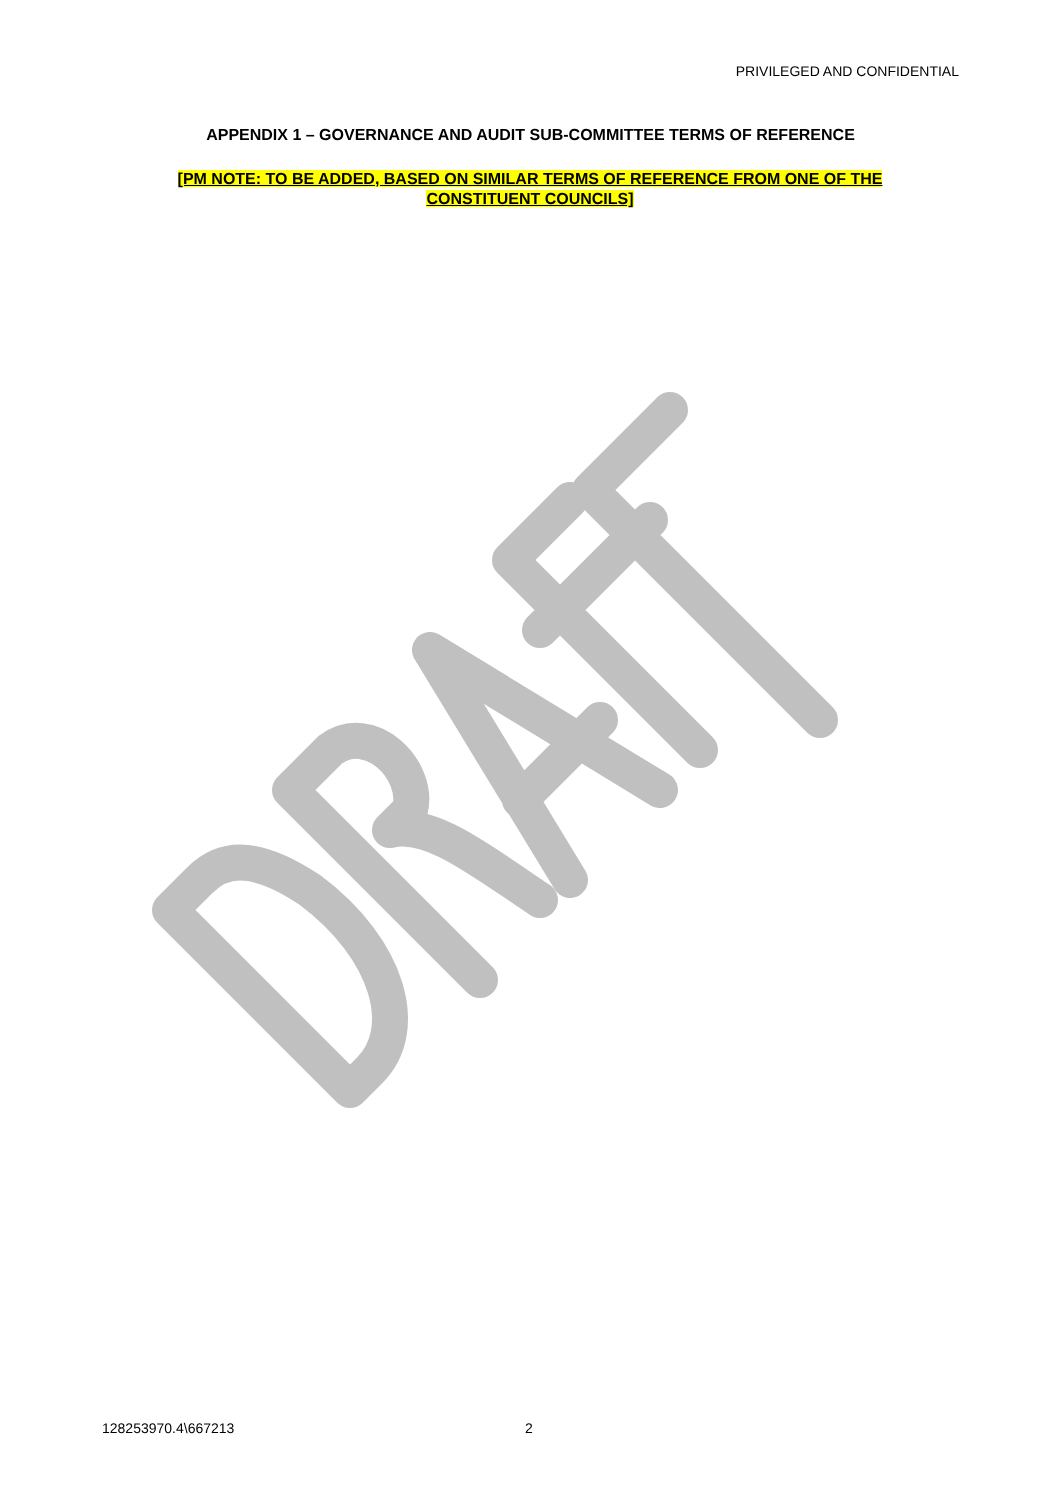PRIVILEGED AND CONFIDENTIAL
APPENDIX 1 – GOVERNANCE AND AUDIT SUB-COMMITTEE TERMS OF REFERENCE
[PM NOTE: TO BE ADDED, BASED ON SIMILAR TERMS OF REFERENCE FROM ONE OF THE CONSTITUENT COUNCILS]
128253970.4\667213 2